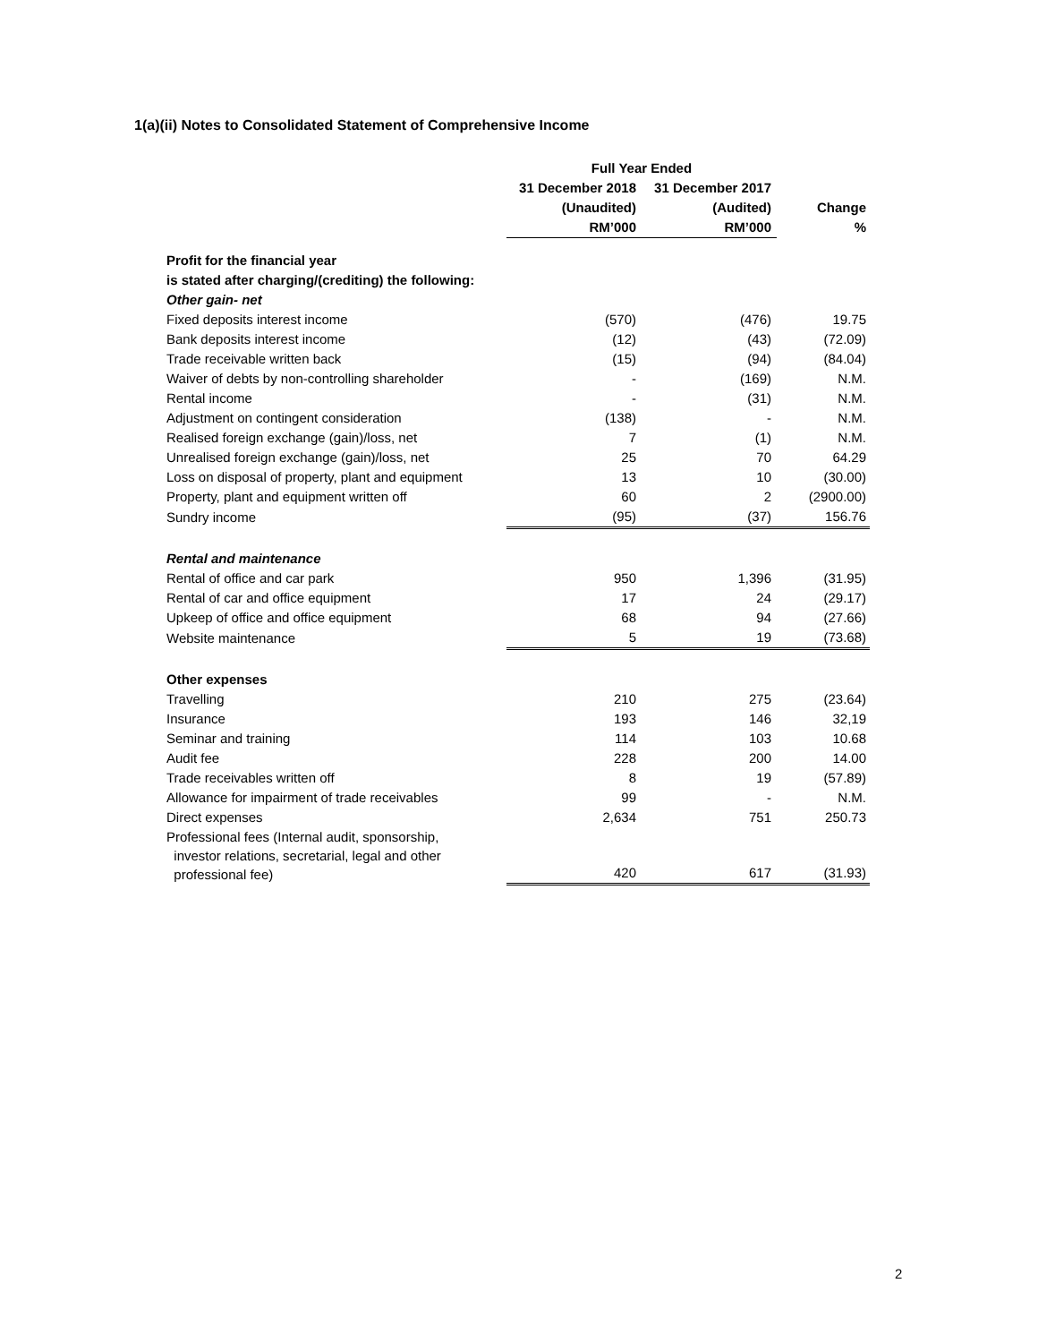1(a)(ii) Notes to Consolidated Statement of Comprehensive Income
| | Full Year Ended | | |
| --- | --- | --- | --- |
| | 31 December 2018 | 31 December 2017 | |
| | (Unaudited) | (Audited) | Change |
| | RM’000 | RM’000 | % |
| Profit for the financial year | | | |
| is stated after charging/(crediting) the following: | | | |
| Other gain- net | | | |
| Fixed deposits interest income | (570) | (476) | 19.75 |
| Bank deposits interest income | (12) | (43) | (72.09) |
| Trade receivable written back | (15) | (94) | (84.04) |
| Waiver of debts by non-controlling shareholder | - | (169) | N.M. |
| Rental income | - | (31) | N.M. |
| Adjustment on contingent consideration | (138) | - | N.M. |
| Realised foreign exchange (gain)/loss, net | 7 | (1) | N.M. |
| Unrealised foreign exchange (gain)/loss, net | 25 | 70 | 64.29 |
| Loss on disposal of property, plant and equipment | 13 | 10 | (30.00) |
| Property, plant and equipment written off | 60 | 2 | (2900.00) |
| Sundry income | (95) | (37) | 156.76 |
| Rental and maintenance | | | |
| Rental of office and car park | 950 | 1,396 | (31.95) |
| Rental of car and office equipment | 17 | 24 | (29.17) |
| Upkeep of office and office equipment | 68 | 94 | (27.66) |
| Website maintenance | 5 | 19 | (73.68) |
| Other expenses | | | |
| Travelling | 210 | 275 | (23.64) |
| Insurance | 193 | 146 | 32,19 |
| Seminar and training | 114 | 103 | 10.68 |
| Audit fee | 228 | 200 | 14.00 |
| Trade receivables written off | 8 | 19 | (57.89) |
| Allowance for impairment of trade receivables | 99 | - | N.M. |
| Direct expenses | 2,634 | 751 | 250.73 |
| Professional fees (Internal audit, sponsorship, investor relations, secretarial, legal and other professional fee) | 420 | 617 | (31.93) |
2